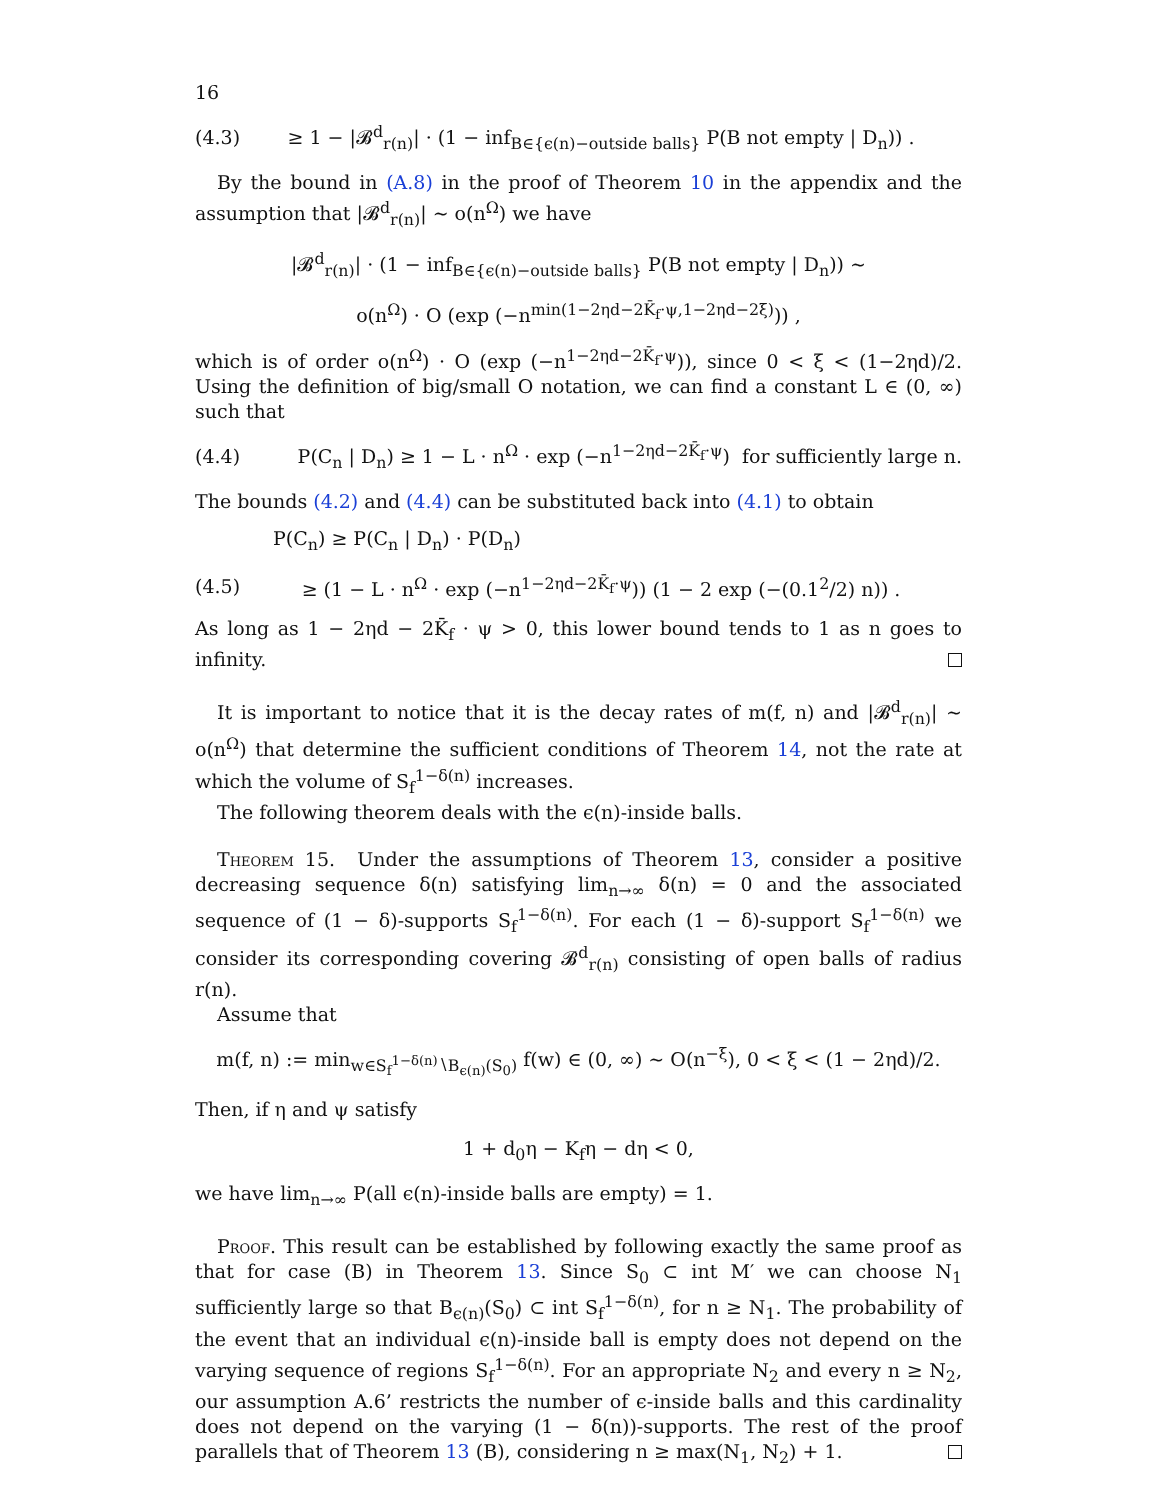16
(4.3) ≥ 1 − |𝓑<sup>d</sup><sub>r(n)</sub>| · (1 − inf<sub>B∈{ϵ(n)−outside balls}</sub> P(B not empty | D<sub>n</sub>)) .
By the bound in (A.8) in the proof of Theorem 10 in the appendix and the assumption that |𝓑<sup>d</sup><sub>r(n)</sub>| ∼ o(n<sup>Ω</sup>) we have
|𝓑<sup>d</sup><sub>r(n)</sub>| · (1 − inf<sub>B∈{ϵ(n)−outside balls}</sub> P(B not empty | D<sub>n</sub>)) ∼
o(n<sup>Ω</sup>) · O (exp (−n<sup>min(1−2ηd−2K̄<sub>f</sub>·ψ,1−2ηd−2ξ)</sup>)) ,
which is of order o(n<sup>Ω</sup>) · O (exp (−n<sup>1−2ηd−2K̄<sub>f</sub>·ψ</sup>)), since 0 < ξ < (1−2ηd)/2. Using the definition of big/small O notation, we can find a constant L ∈ (0, ∞) such that
(4.4) P(C<sub>n</sub> | D<sub>n</sub>) ≥ 1 − L · n<sup>Ω</sup> · exp (−n<sup>1−2ηd−2K̄<sub>f</sub>·ψ</sup>) for sufficiently large n.
The bounds (4.2) and (4.4) can be substituted back into (4.1) to obtain
P(C<sub>n</sub>) ≥ P(C<sub>n</sub> | D<sub>n</sub>) · P(D<sub>n</sub>)
(4.5) ≥ (1 − L · n<sup>Ω</sup> · exp (−n<sup>1−2ηd−2K̄<sub>f</sub>·ψ</sup>)) (1 − 2 exp (−(0.1<sup>2</sup>/2) n)) .
As long as 1 − 2ηd − 2K̄<sub>f</sub> · ψ > 0, this lower bound tends to 1 as n goes to infinity.
It is important to notice that it is the decay rates of m(f, n) and |𝓑<sup>d</sup><sub>r(n)</sub>| ∼ o(n<sup>Ω</sup>) that determine the sufficient conditions of Theorem 14, not the rate at which the volume of S<sub>f</sub><sup>1−δ(n)</sup> increases.
The following theorem deals with the ϵ(n)-inside balls.
Theorem 15. Under the assumptions of Theorem 13, consider a positive decreasing sequence δ(n) satisfying lim<sub>n→∞</sub> δ(n) = 0 and the associated sequence of (1 − δ)-supports S<sub>f</sub><sup>1−δ(n)</sup>. For each (1 − δ)-support S<sub>f</sub><sup>1−δ(n)</sup> we consider its corresponding covering 𝓑<sup>d</sup><sub>r(n)</sub> consisting of open balls of radius r(n).
Assume that
m(f, n) := min<sub>w∈S<sub>f</sub><sup>1−δ(n)</sup>∖B<sub>ϵ(n)</sub>(S<sub>0</sub>)</sub> f(w) ∈ (0, ∞) ∼ O(n<sup>−ξ</sup>), 0 < ξ < (1 − 2ηd)/2.
Then, if η and ψ satisfy
1 + d<sub>0</sub>η − K<sub>f</sub>η − dη < 0,
we have lim<sub>n→∞</sub> P(all ϵ(n)-inside balls are empty) = 1.
Proof. This result can be established by following exactly the same proof as that for case (B) in Theorem 13. Since S<sub>0</sub> ⊂ int M′ we can choose N<sub>1</sub> sufficiently large so that B<sub>ϵ(n)</sub>(S<sub>0</sub>) ⊂ int S<sub>f</sub><sup>1−δ(n)</sup>, for n ≥ N<sub>1</sub>. The probability of the event that an individual ϵ(n)-inside ball is empty does not depend on the varying sequence of regions S<sub>f</sub><sup>1−δ(n)</sup>. For an appropriate N<sub>2</sub> and every n ≥ N<sub>2</sub>, our assumption A.6’ restricts the number of ϵ-inside balls and this cardinality does not depend on the varying (1 − δ(n))-supports. The rest of the proof parallels that of Theorem 13 (B), considering n ≥ max(N<sub>1</sub>, N<sub>2</sub>) + 1.